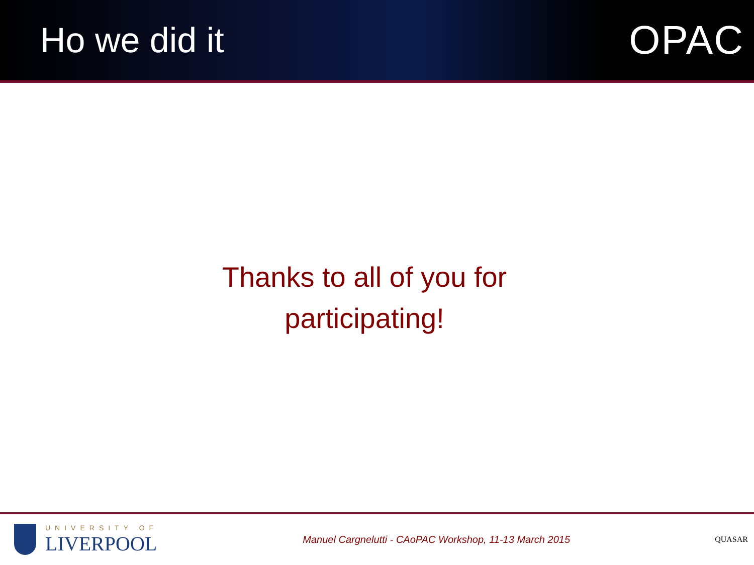Ho we did it OPAC
Thanks to all of you for
participating!
UNIVERSITY OF
LIVERPOOL
Manuel Cargnelutti - CAoPAC Workshop, 11-13 March 2015
QUASAR